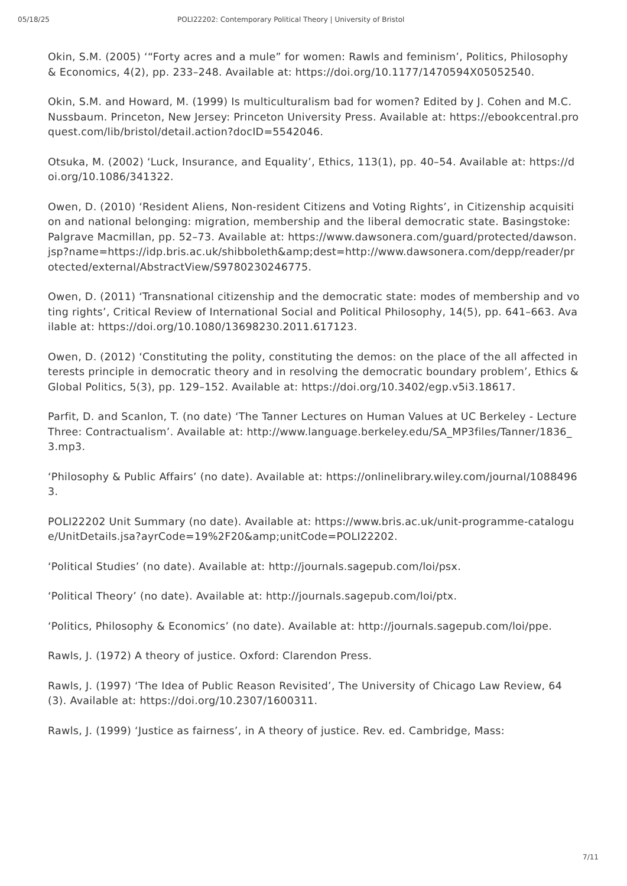05/18/25 POLI22202: Contemporary Political Theory | University of Bristol
Okin, S.M. (2005) ‘“Forty acres and a mule” for women: Rawls and feminism’, Politics, Philosophy & Economics, 4(2), pp. 233–248. Available at: https://doi.org/10.1177/1470594X05052540.
Okin, S.M. and Howard, M. (1999) Is multiculturalism bad for women? Edited by J. Cohen and M.C. Nussbaum. Princeton, New Jersey: Princeton University Press. Available at: https://ebookcentral.proquest.com/lib/bristol/detail.action?docID=5542046.
Otsuka, M. (2002) ‘Luck, Insurance, and Equality’, Ethics, 113(1), pp. 40–54. Available at: https://doi.org/10.1086/341322.
Owen, D. (2010) ‘Resident Aliens, Non-resident Citizens and Voting Rights’, in Citizenship acquisition and national belonging: migration, membership and the liberal democratic state. Basingstoke: Palgrave Macmillan, pp. 52–73. Available at: https://www.dawsonera.com/guard/protected/dawson.jsp?name=https://idp.bris.ac.uk/shibboleth&amp;dest=http://www.dawsonera.com/depp/reader/protected/external/AbstractView/S9780230246775.
Owen, D. (2011) ‘Transnational citizenship and the democratic state: modes of membership and voting rights’, Critical Review of International Social and Political Philosophy, 14(5), pp. 641–663. Available at: https://doi.org/10.1080/13698230.2011.617123.
Owen, D. (2012) ‘Constituting the polity, constituting the demos: on the place of the all affected interests principle in democratic theory and in resolving the democratic boundary problem’, Ethics & Global Politics, 5(3), pp. 129–152. Available at: https://doi.org/10.3402/egp.v5i3.18617.
Parfit, D. and Scanlon, T. (no date) ‘The Tanner Lectures on Human Values at UC Berkeley - Lecture Three: Contractualism’. Available at: http://www.language.berkeley.edu/SA_MP3files/Tanner/1836_3.mp3.
‘Philosophy & Public Affairs’ (no date). Available at: https://onlinelibrary.wiley.com/journal/10884963.
POLI22202 Unit Summary (no date). Available at: https://www.bris.ac.uk/unit-programme-catalogue/UnitDetails.jsa?ayrCode=19%2F20&amp;unitCode=POLI22202.
‘Political Studies’ (no date). Available at: http://journals.sagepub.com/loi/psx.
‘Political Theory’ (no date). Available at: http://journals.sagepub.com/loi/ptx.
‘Politics, Philosophy & Economics’ (no date). Available at: http://journals.sagepub.com/loi/ppe.
Rawls, J. (1972) A theory of justice. Oxford: Clarendon Press.
Rawls, J. (1997) ‘The Idea of Public Reason Revisited’, The University of Chicago Law Review, 64(3). Available at: https://doi.org/10.2307/1600311.
Rawls, J. (1999) ‘Justice as fairness’, in A theory of justice. Rev. ed. Cambridge, Mass:
7/11